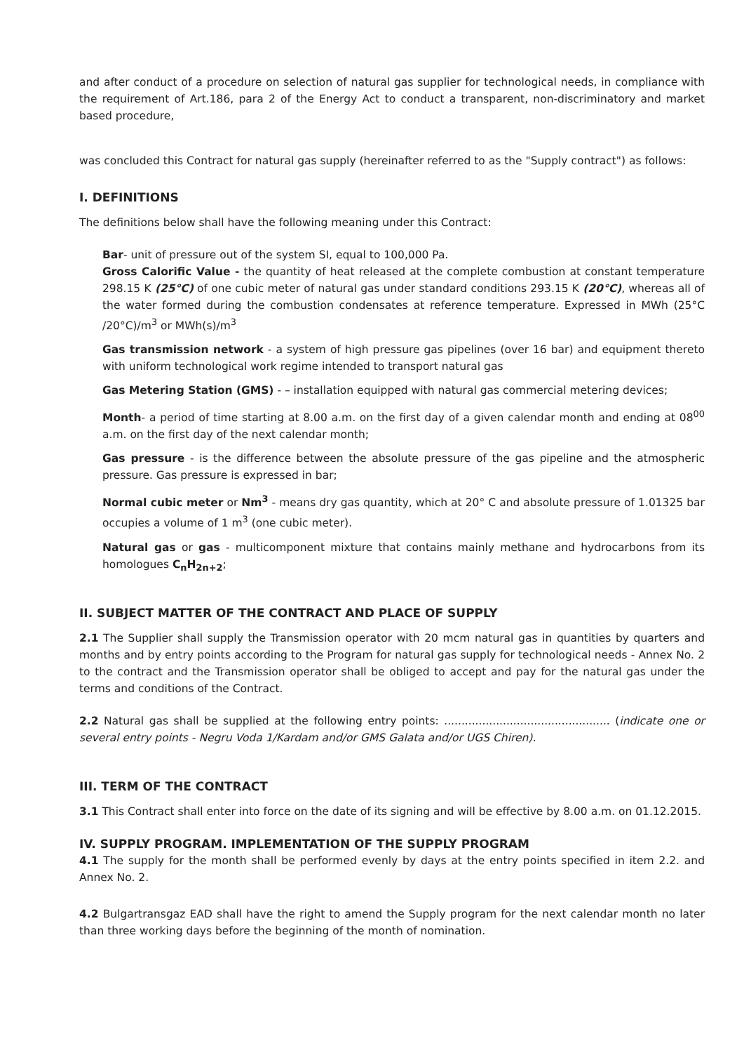and after conduct of a procedure on selection of natural gas supplier for technological needs, in compliance with the requirement of Art.186, para 2 of the Energy Act to conduct a transparent, non-discriminatory and market based procedure,
was concluded this Contract for natural gas supply (hereinafter referred to as the "Supply contract") as follows:
I. DEFINITIONS
The definitions below shall have the following meaning under this Contract:
Bar- unit of pressure out of the system SI, equal to 100,000 Pa.
Gross Calorific Value - the quantity of heat released at the complete combustion at constant temperature 298.15 K (25°C) of one cubic meter of natural gas under standard conditions 293.15 K (20°C), whereas all of the water formed during the combustion condensates at reference temperature. Expressed in MWh (25°C /20°C)/m<sup>3</sup> or MWh(s)/m<sup>3</sup>
Gas transmission network - a system of high pressure gas pipelines (over 16 bar) and equipment thereto with uniform technological work regime intended to transport natural gas
Gas Metering Station (GMS) - – installation equipped with natural gas commercial metering devices;
Month- a period of time starting at 8.00 a.m. on the first day of a given calendar month and ending at 08<sup>00</sup> a.m. on the first day of the next calendar month;
Gas pressure - is the difference between the absolute pressure of the gas pipeline and the atmospheric pressure. Gas pressure is expressed in bar;
Normal cubic meter or Nm<sup>3</sup> - means dry gas quantity, which at 20° C and absolute pressure of 1.01325 bar occupies a volume of 1 m<sup>3</sup> (one cubic meter).
Natural gas or gas - multicomponent mixture that contains mainly methane and hydrocarbons from its homologues C<sub>n</sub>H<sub>2n+2</sub>;
II. SUBJECT MATTER OF THE CONTRACT AND PLACE OF SUPPLY
2.1 The Supplier shall supply the Transmission operator with 20 mcm natural gas in quantities by quarters and months and by entry points according to the Program for natural gas supply for technological needs - Annex No. 2 to the contract and the Transmission operator shall be obliged to accept and pay for the natural gas under the terms and conditions of the Contract.
2.2 Natural gas shall be supplied at the following entry points: ................................................ (indicate one or several entry points - Negru Voda 1/Kardam and/or GMS Galata and/or UGS Chiren).
III. TERM OF THE CONTRACT
3.1 This Contract shall enter into force on the date of its signing and will be effective by 8.00 a.m. on 01.12.2015.
IV. SUPPLY PROGRAM. IMPLEMENTATION OF THE SUPPLY PROGRAM
4.1 The supply for the month shall be performed evenly by days at the entry points specified in item 2.2. and Annex No. 2.
4.2 Bulgartransgaz EAD shall have the right to amend the Supply program for the next calendar month no later than three working days before the beginning of the month of nomination.